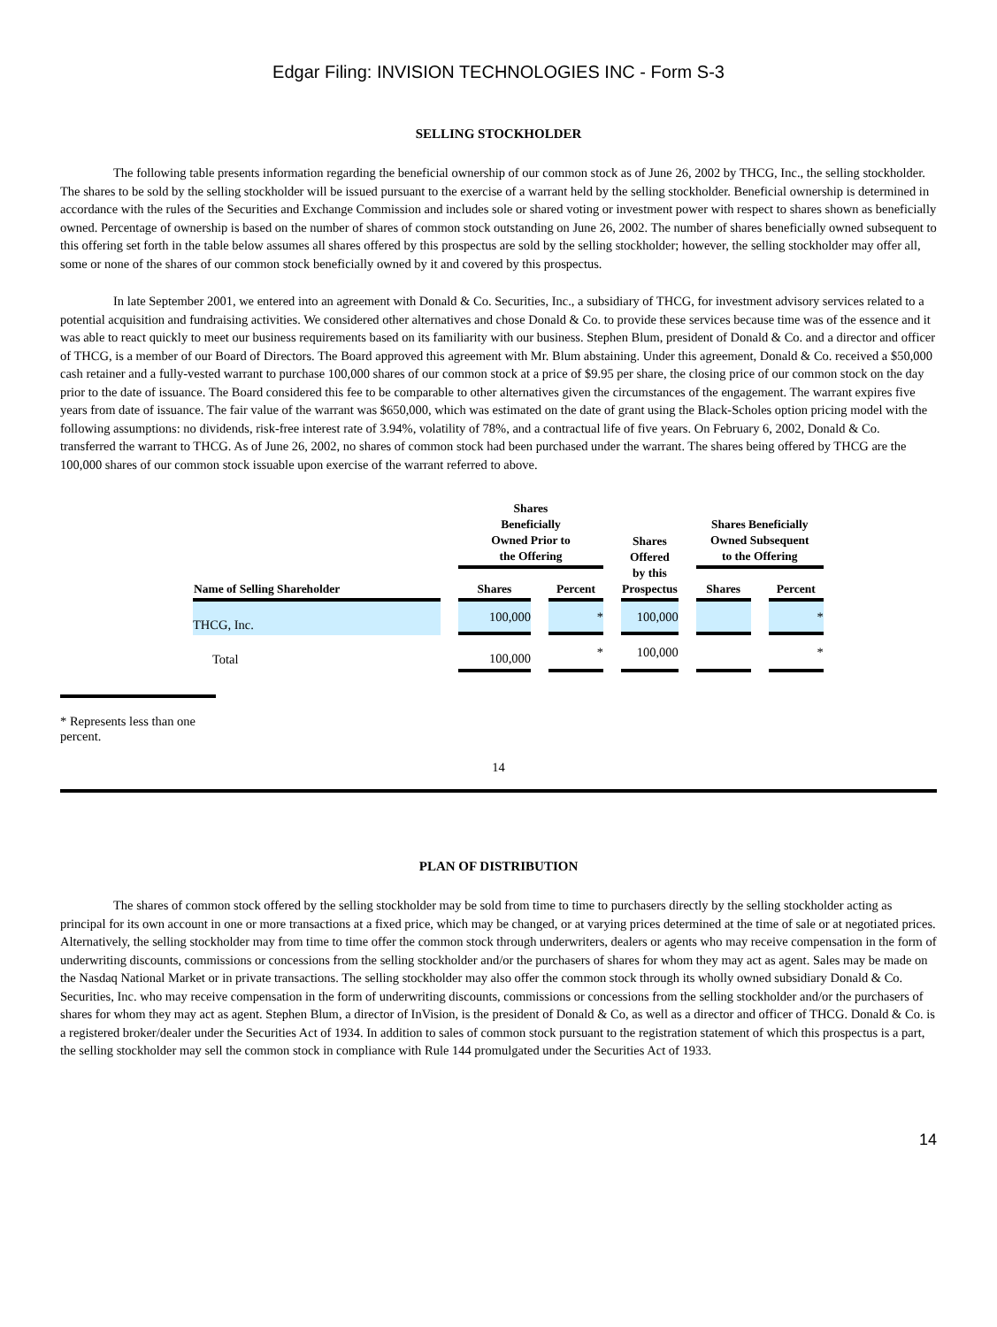Edgar Filing: INVISION TECHNOLOGIES INC - Form S-3
SELLING STOCKHOLDER
The following table presents information regarding the beneficial ownership of our common stock as of June 26, 2002 by THCG, Inc., the selling stockholder. The shares to be sold by the selling stockholder will be issued pursuant to the exercise of a warrant held by the selling stockholder. Beneficial ownership is determined in accordance with the rules of the Securities and Exchange Commission and includes sole or shared voting or investment power with respect to shares shown as beneficially owned. Percentage of ownership is based on the number of shares of common stock outstanding on June 26, 2002. The number of shares beneficially owned subsequent to this offering set forth in the table below assumes all shares offered by this prospectus are sold by the selling stockholder; however, the selling stockholder may offer all, some or none of the shares of our common stock beneficially owned by it and covered by this prospectus.
In late September 2001, we entered into an agreement with Donald & Co. Securities, Inc., a subsidiary of THCG, for investment advisory services related to a potential acquisition and fundraising activities. We considered other alternatives and chose Donald & Co. to provide these services because time was of the essence and it was able to react quickly to meet our business requirements based on its familiarity with our business. Stephen Blum, president of Donald & Co. and a director and officer of THCG, is a member of our Board of Directors. The Board approved this agreement with Mr. Blum abstaining. Under this agreement, Donald & Co. received a $50,000 cash retainer and a fully-vested warrant to purchase 100,000 shares of our common stock at a price of $9.95 per share, the closing price of our common stock on the day prior to the date of issuance. The Board considered this fee to be comparable to other alternatives given the circumstances of the engagement. The warrant expires five years from date of issuance. The fair value of the warrant was $650,000, which was estimated on the date of grant using the Black-Scholes option pricing model with the following assumptions: no dividends, risk-free interest rate of 3.94%, volatility of 78%, and a contractual life of five years. On February 6, 2002, Donald & Co. transferred the warrant to THCG. As of June 26, 2002, no shares of common stock had been purchased under the warrant. The shares being offered by THCG are the 100,000 shares of our common stock issuable upon exercise of the warrant referred to above.
| Name of Selling Shareholder | Shares Beneficially Owned Prior to the Offering | | Shares Offered by this Prospectus | Shares Beneficially Owned Subsequent to the Offering | |
| --- | --- | --- | --- | --- | --- |
| | Shares | Percent | | Shares | Percent |
| THCG, Inc. | 100,000 | * | 100,000 | | * |
| Total | 100,000 | * | 100,000 | | * |
* Represents less than one percent.
14
PLAN OF DISTRIBUTION
The shares of common stock offered by the selling stockholder may be sold from time to time to purchasers directly by the selling stockholder acting as principal for its own account in one or more transactions at a fixed price, which may be changed, or at varying prices determined at the time of sale or at negotiated prices. Alternatively, the selling stockholder may from time to time offer the common stock through underwriters, dealers or agents who may receive compensation in the form of underwriting discounts, commissions or concessions from the selling stockholder and/or the purchasers of shares for whom they may act as agent. Sales may be made on the Nasdaq National Market or in private transactions. The selling stockholder may also offer the common stock through its wholly owned subsidiary Donald & Co. Securities, Inc. who may receive compensation in the form of underwriting discounts, commissions or concessions from the selling stockholder and/or the purchasers of shares for whom they may act as agent. Stephen Blum, a director of InVision, is the president of Donald & Co, as well as a director and officer of THCG. Donald & Co. is a registered broker/dealer under the Securities Act of 1934. In addition to sales of common stock pursuant to the registration statement of which this prospectus is a part, the selling stockholder may sell the common stock in compliance with Rule 144 promulgated under the Securities Act of 1933.
14